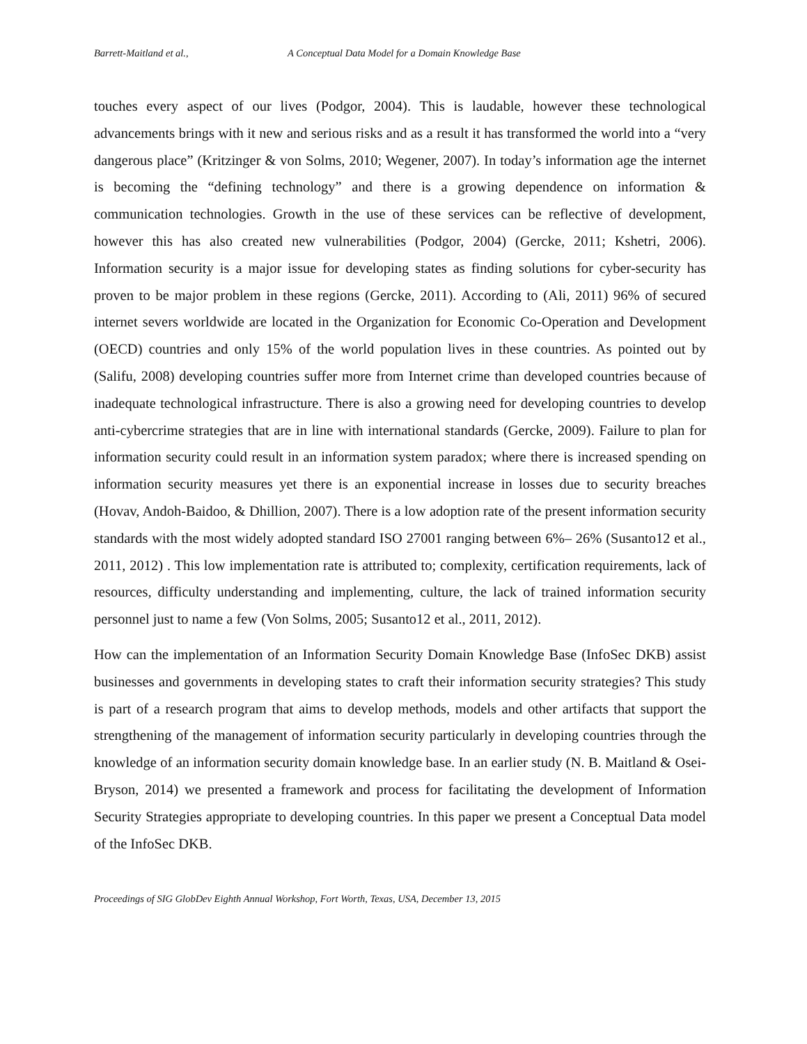Barrett-Maitland et al., A Conceptual Data Model for a Domain Knowledge Base
touches every aspect of our lives (Podgor, 2004). This is laudable, however these technological advancements brings with it new and serious risks and as a result it has transformed the world into a “very dangerous place” (Kritzinger & von Solms, 2010; Wegener, 2007). In today’s information age the internet is becoming the “defining technology” and there is a growing dependence on information & communication technologies. Growth in the use of these services can be reflective of development, however this has also created new vulnerabilities (Podgor, 2004) (Gercke, 2011; Kshetri, 2006). Information security is a major issue for developing states as finding solutions for cyber-security has proven to be major problem in these regions (Gercke, 2011). According to (Ali, 2011) 96% of secured internet severs worldwide are located in the Organization for Economic Co-Operation and Development (OECD) countries and only 15% of the world population lives in these countries. As pointed out by (Salifu, 2008) developing countries suffer more from Internet crime than developed countries because of inadequate technological infrastructure. There is also a growing need for developing countries to develop anti-cybercrime strategies that are in line with international standards (Gercke, 2009). Failure to plan for information security could result in an information system paradox; where there is increased spending on information security measures yet there is an exponential increase in losses due to security breaches (Hovav, Andoh-Baidoo, & Dhillion, 2007). There is a low adoption rate of the present information security standards with the most widely adopted standard ISO 27001 ranging between 6%– 26% (Susanto12 et al., 2011, 2012) . This low implementation rate is attributed to; complexity, certification requirements, lack of resources, difficulty understanding and implementing, culture, the lack of trained information security personnel just to name a few (Von Solms, 2005; Susanto12 et al., 2011, 2012).
How can the implementation of an Information Security Domain Knowledge Base (InfoSec DKB) assist businesses and governments in developing states to craft their information security strategies? This study is part of a research program that aims to develop methods, models and other artifacts that support the strengthening of the management of information security particularly in developing countries through the knowledge of an information security domain knowledge base. In an earlier study (N. B. Maitland & Osei-Bryson, 2014) we presented a framework and process for facilitating the development of Information Security Strategies appropriate to developing countries. In this paper we present a Conceptual Data model of the InfoSec DKB.
Proceedings of SIG GlobDev Eighth Annual Workshop, Fort Worth, Texas, USA, December 13, 2015